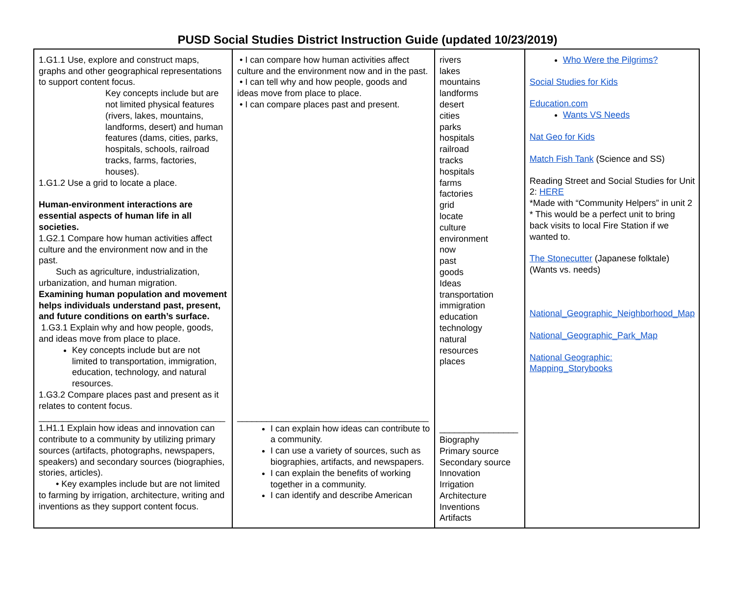PUSD Social Studies District Instruction Guide (updated 10/23/2019)
| 1.G1.1 Use, explore and construct maps, graphs and other geographical representations to support content focus. Key concepts include but are not limited physical features (rivers, lakes, mountains, landforms, desert) and human features (dams, cities, parks, hospitals, schools, railroad tracks, farms, factories, houses). 1.G1.2 Use a grid to locate a place. Human-environment interactions are essential aspects of human life in all societies. 1.G2.1 Compare how human activities affect culture and the environment now and in the past. Such as agriculture, industrialization, urbanization, and human migration. Examining human population and movement helps individuals understand past, present, and future conditions on earth’s surface. 1.G3.1 Explain why and how people, goods, and ideas move from place to place. Key concepts include but are not limited to transportation, immigration, education, technology, and natural resources. 1.G3.2 Compare places past and present as it relates to content focus. ______________________________________ 1.H1.1 Explain how ideas and innovation can contribute to a community by utilizing primary sources (artifacts, photographs, newspapers, speakers) and secondary sources (biographies, stories, articles). • Key examples include but are not limited to farming by irrigation, architecture, writing and inventions as they support content focus. | • I can compare how human activities affect culture and the environment now and in the past. • I can tell why and how people, goods and ideas move from place to place. • I can compare places past and present. _______________________________________ I can explain how ideas can contribute to a community. I can use a variety of sources, such as biographies, artifacts, and newspapers. I can explain the benefits of working together in a community. I can identify and describe American | rivers lakes mountains landforms desert cities parks hospitals railroad tracks hospitals farms factories grid locate culture environment now past goods Ideas transportation immigration education technology natural resources places ________________ Biography Primary source Secondary source Innovation Irrigation Architecture Inventions Artifacts | Who Were the Pilgrims? Social Studies for Kids Education.com Wants VS Needs Nat Geo for Kids Match Fish Tank (Science and SS) Reading Street and Social Studies for Unit 2: HERE *Made with “Community Helpers” in unit 2 * This would be a perfect unit to bring back visits to local Fire Station if we wanted to. The Stonecutter (Japanese folktale) (Wants vs. needs) National_Geographic_Neighborhood_Map National_Geographic_Park_Map National Geographic: Mapping_Storybooks |